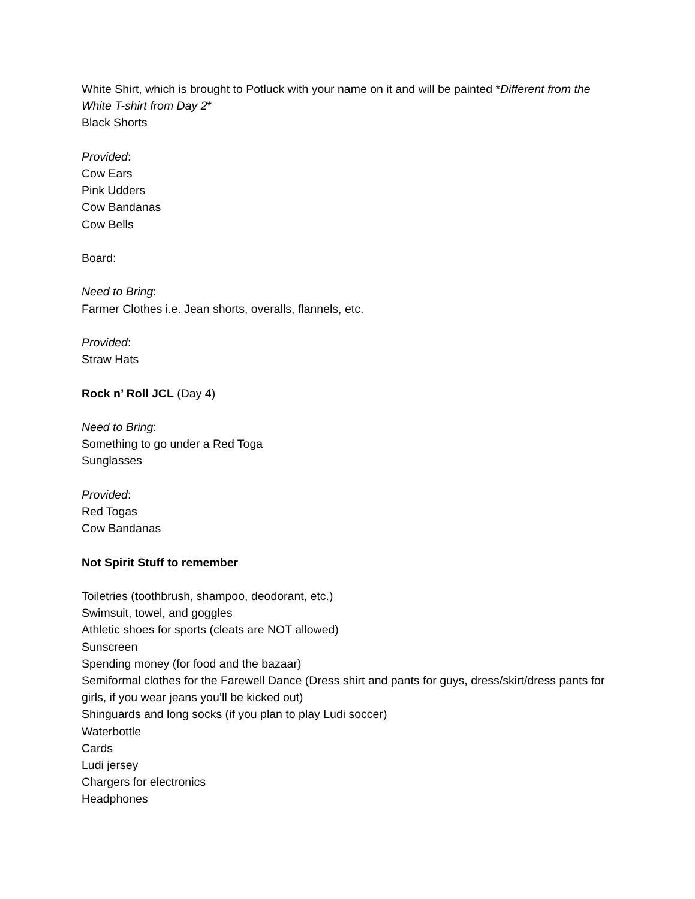White Shirt, which is brought to Potluck with your name on it and will be painted *Different from the White T-shirt from Day 2*
Black Shorts
Provided:
Cow Ears
Pink Udders
Cow Bandanas
Cow Bells
Board:
Need to Bring:
Farmer Clothes i.e. Jean shorts, overalls, flannels, etc.
Provided:
Straw Hats
Rock n’ Roll JCL (Day 4)
Need to Bring:
Something to go under a Red Toga
Sunglasses
Provided:
Red Togas
Cow Bandanas
Not Spirit Stuff to remember
Toiletries (toothbrush, shampoo, deodorant, etc.)
Swimsuit, towel, and goggles
Athletic shoes for sports (cleats are NOT allowed)
Sunscreen
Spending money (for food and the bazaar)
Semiformal clothes for the Farewell Dance (Dress shirt and pants for guys, dress/skirt/dress pants for girls, if you wear jeans you’ll be kicked out)
Shinguards and long socks (if you plan to play Ludi soccer)
Waterbottle
Cards
Ludi jersey
Chargers for electronics
Headphones